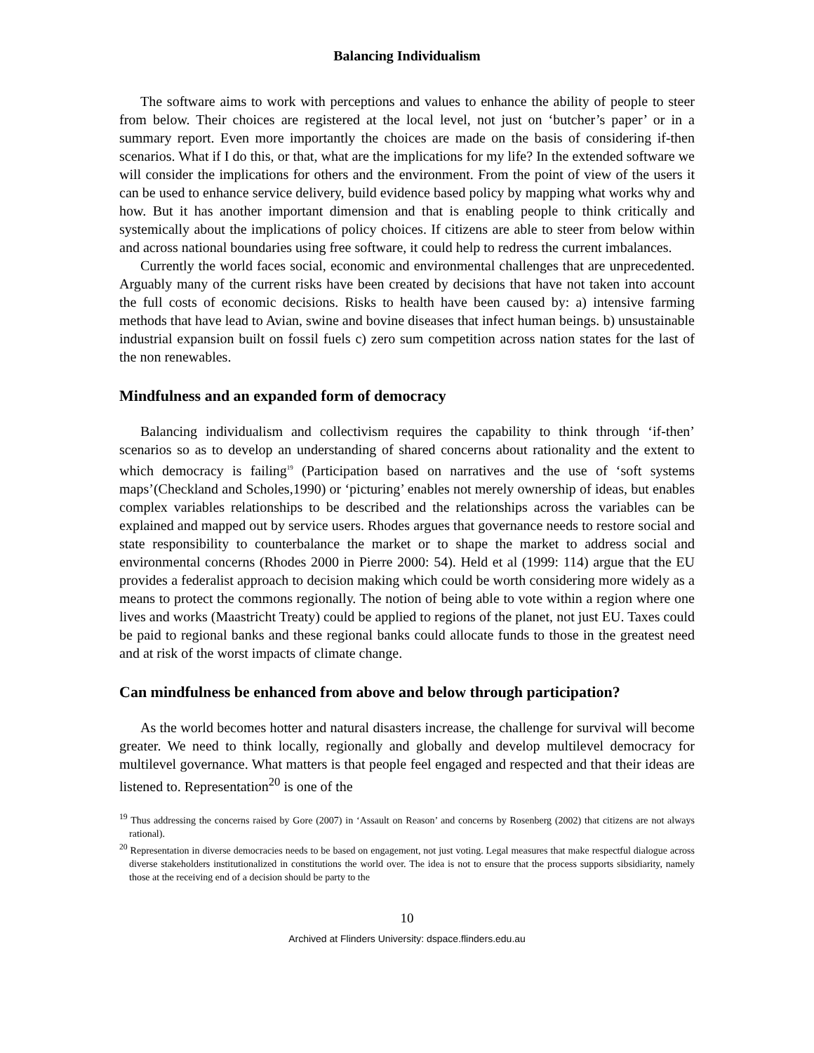Balancing Individualism
The software aims to work with perceptions and values to enhance the ability of people to steer from below. Their choices are registered at the local level, not just on ‘butcher’s paper’ or in a summary report. Even more importantly the choices are made on the basis of considering if-then scenarios. What if I do this, or that, what are the implications for my life? In the extended software we will consider the implications for others and the environment. From the point of view of the users it can be used to enhance service delivery, build evidence based policy by mapping what works why and how. But it has another important dimension and that is enabling people to think critically and systemically about the implications of policy choices. If citizens are able to steer from below within and across national boundaries using free software, it could help to redress the current imbalances.
Currently the world faces social, economic and environmental challenges that are unprecedented. Arguably many of the current risks have been created by decisions that have not taken into account the full costs of economic decisions. Risks to health have been caused by: a) intensive farming methods that have lead to Avian, swine and bovine diseases that infect human beings. b) unsustainable industrial expansion built on fossil fuels c) zero sum competition across nation states for the last of the non renewables.
Mindfulness and an expanded form of democracy
Balancing individualism and collectivism requires the capability to think through ‘if-then’ scenarios so as to develop an understanding of shared concerns about rationality and the extent to which democracy is failing<sup>19</sup> (Participation based on narratives and the use of ‘soft systems maps’(Checkland and Scholes,1990) or ‘picturing’ enables not merely ownership of ideas, but enables complex variables relationships to be described and the relationships across the variables can be explained and mapped out by service users. Rhodes argues that governance needs to restore social and state responsibility to counterbalance the market or to shape the market to address social and environmental concerns (Rhodes 2000 in Pierre 2000: 54). Held et al (1999: 114) argue that the EU provides a federalist approach to decision making which could be worth considering more widely as a means to protect the commons regionally. The notion of being able to vote within a region where one lives and works (Maastricht Treaty) could be applied to regions of the planet, not just EU. Taxes could be paid to regional banks and these regional banks could allocate funds to those in the greatest need and at risk of the worst impacts of climate change.
Can mindfulness be enhanced from above and below through participation?
As the world becomes hotter and natural disasters increase, the challenge for survival will become greater. We need to think locally, regionally and globally and develop multilevel democracy for multilevel governance. What matters is that people feel engaged and respected and that their ideas are listened to. Representation<sup>20</sup> is one of the
<sup>19</sup> Thus addressing the concerns raised by Gore (2007) in ‘Assault on Reason’ and concerns by Rosenberg (2002) that citizens are not always rational).
<sup>20</sup> Representation in diverse democracies needs to be based on engagement, not just voting. Legal measures that make respectful dialogue across diverse stakeholders institutionalized in constitutions the world over. The idea is not to ensure that the process supports sibsidiarity, namely those at the receiving end of a decision should be party to the
10
Archived at Flinders University: dspace.flinders.edu.au